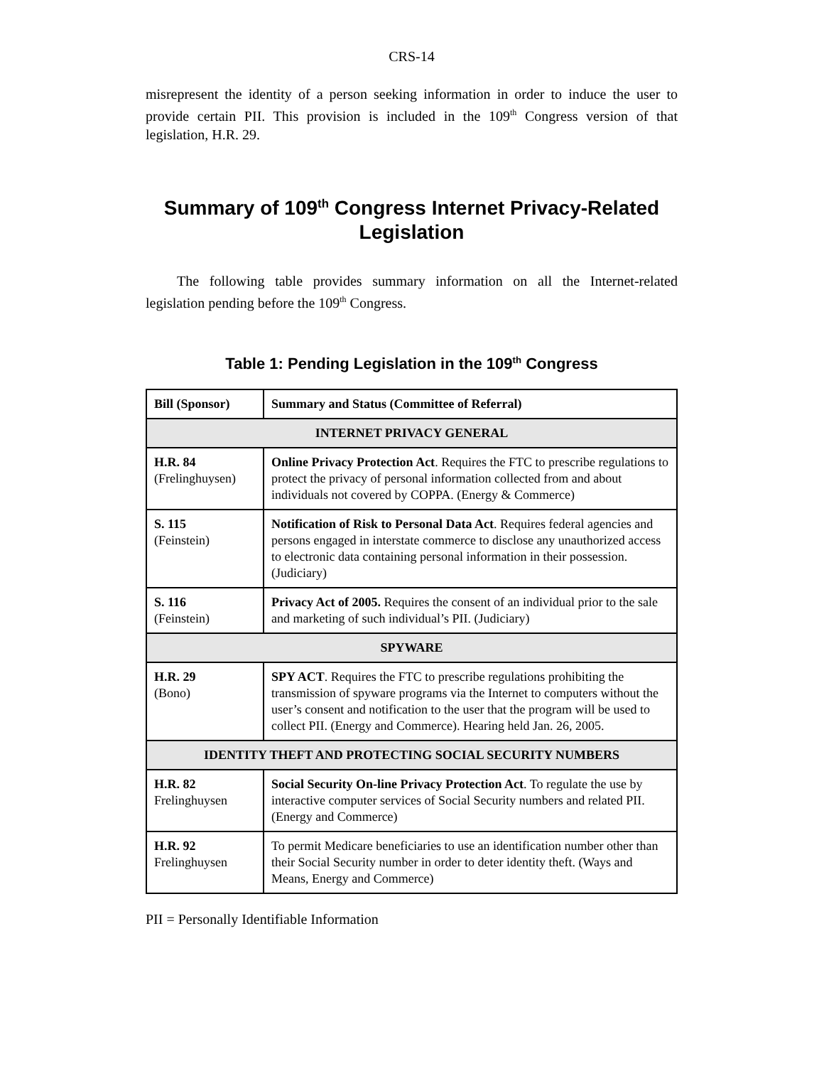CRS-14
misrepresent the identity of a person seeking information in order to induce the user to provide certain PII. This provision is included in the 109<sup>th</sup> Congress version of that legislation, H.R. 29.
Summary of 109<sup>th</sup> Congress Internet Privacy-Related Legislation
The following table provides summary information on all the Internet-related legislation pending before the 109<sup>th</sup> Congress.
Table 1: Pending Legislation in the 109<sup>th</sup> Congress
| Bill (Sponsor) | Summary and Status (Committee of Referral) |
| --- | --- |
| INTERNET PRIVACY GENERAL | |
| H.R. 84 (Frelinghuysen) | Online Privacy Protection Act . Requires the FTC to prescribe regulations to protect the privacy of personal information collected from and about individuals not covered by COPPA. (Energy & Commerce) |
| S. 115 (Feinstein) | Notification of Risk to Personal Data Act . Requires federal agencies and persons engaged in interstate commerce to disclose any unauthorized access to electronic data containing personal information in their possession. (Judiciary) |
| S. 116 (Feinstein) | Privacy Act of 2005. Requires the consent of an individual prior to the sale and marketing of such individual’s PII. (Judiciary) |
| SPYWARE | |
| H.R. 29 (Bono) | SPY ACT . Requires the FTC to prescribe regulations prohibiting the transmission of spyware programs via the Internet to computers without the user’s consent and notification to the user that the program will be used to collect PII. (Energy and Commerce). Hearing held Jan. 26, 2005. |
| IDENTITY THEFT AND PROTECTING SOCIAL SECURITY NUMBERS | |
| H.R. 82 Frelinghuysen | Social Security On-line Privacy Protection Act . To regulate the use by interactive computer services of Social Security numbers and related PII. (Energy and Commerce) |
| H.R. 92 Frelinghuysen | To permit Medicare beneficiaries to use an identification number other than their Social Security number in order to deter identity theft. (Ways and Means, Energy and Commerce) |
PII = Personally Identifiable Information